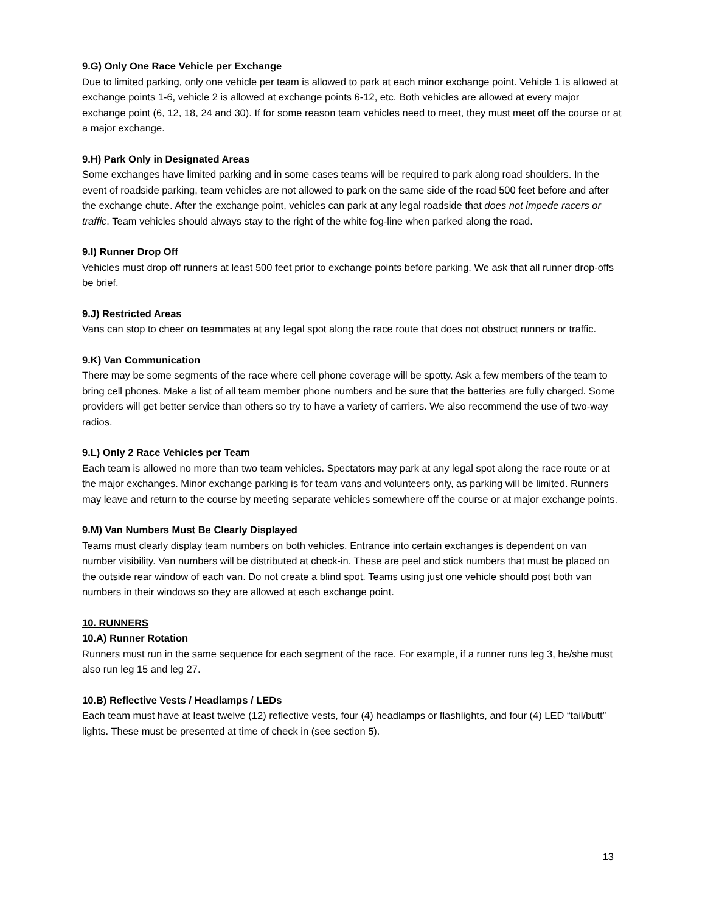9.G) Only One Race Vehicle per Exchange
Due to limited parking, only one vehicle per team is allowed to park at each minor exchange point. Vehicle 1 is allowed at exchange points 1-6, vehicle 2 is allowed at exchange points 6-12, etc. Both vehicles are allowed at every major exchange point (6, 12, 18, 24 and 30). If for some reason team vehicles need to meet, they must meet off the course or at a major exchange.
9.H) Park Only in Designated Areas
Some exchanges have limited parking and in some cases teams will be required to park along road shoulders. In the event of roadside parking, team vehicles are not allowed to park on the same side of the road 500 feet before and after the exchange chute. After the exchange point, vehicles can park at any legal roadside that does not impede racers or traffic. Team vehicles should always stay to the right of the white fog-line when parked along the road.
9.I) Runner Drop Off
Vehicles must drop off runners at least 500 feet prior to exchange points before parking. We ask that all runner drop-offs be brief.
9.J) Restricted Areas
Vans can stop to cheer on teammates at any legal spot along the race route that does not obstruct runners or traffic.
9.K) Van Communication
There may be some segments of the race where cell phone coverage will be spotty. Ask a few members of the team to bring cell phones. Make a list of all team member phone numbers and be sure that the batteries are fully charged. Some providers will get better service than others so try to have a variety of carriers. We also recommend the use of two-way radios.
9.L) Only 2 Race Vehicles per Team
Each team is allowed no more than two team vehicles. Spectators may park at any legal spot along the race route or at the major exchanges. Minor exchange parking is for team vans and volunteers only, as parking will be limited. Runners may leave and return to the course by meeting separate vehicles somewhere off the course or at major exchange points.
9.M) Van Numbers Must Be Clearly Displayed
Teams must clearly display team numbers on both vehicles. Entrance into certain exchanges is dependent on van number visibility. Van numbers will be distributed at check-in. These are peel and stick numbers that must be placed on the outside rear window of each van. Do not create a blind spot. Teams using just one vehicle should post both van numbers in their windows so they are allowed at each exchange point.
10. RUNNERS
10.A) Runner Rotation
Runners must run in the same sequence for each segment of the race. For example, if a runner runs leg 3, he/she must also run leg 15 and leg 27.
10.B) Reflective Vests / Headlamps / LEDs
Each team must have at least twelve (12) reflective vests, four (4) headlamps or flashlights, and four (4) LED “tail/butt” lights. These must be presented at time of check in (see section 5).
13